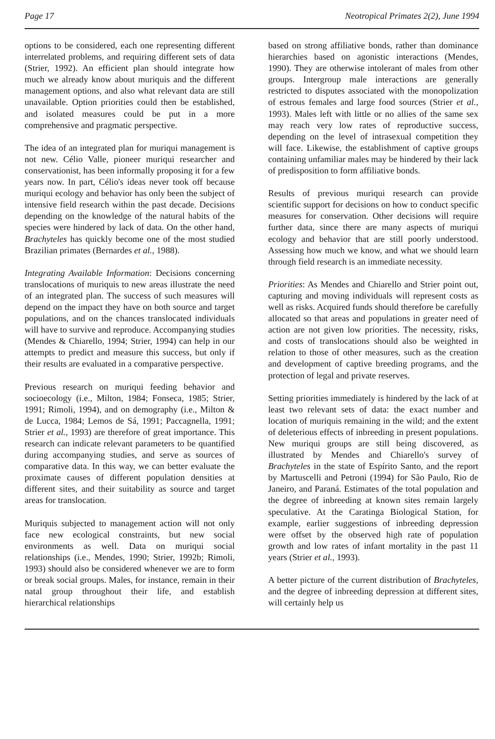Page 17 Neotropical Primates 2(2), June 1994
options to be considered, each one representing different interrelated problems, and requiring different sets of data (Strier, 1992). An efficient plan should integrate how much we already know about muriquis and the different management options, and also what relevant data are still unavailable. Option priorities could then be established, and isolated measures could be put in a more comprehensive and pragmatic perspective.
The idea of an integrated plan for muriqui management is not new. Célio Valle, pioneer muriqui researcher and conservationist, has been informally proposing it for a few years now. In part, Célio's ideas never took off because muriqui ecology and behavior has only been the subject of intensive field research within the past decade. Decisions depending on the knowledge of the natural habits of the species were hindered by lack of data. On the other hand, Brachyteles has quickly become one of the most studied Brazilian primates (Bernardes et al., 1988).
Integrating Available Information: Decisions concerning translocations of muriquis to new areas illustrate the need of an integrated plan. The success of such measures will depend on the impact they have on both source and target populations, and on the chances translocated individuals will have to survive and reproduce. Accompanying studies (Mendes & Chiarello, 1994; Strier, 1994) can help in our attempts to predict and measure this success, but only if their results are evaluated in a comparative perspective.
Previous research on muriqui feeding behavior and socioecology (i.e., Milton, 1984; Fonseca, 1985; Strier, 1991; Rimoli, 1994), and on demography (i.e., Milton & de Lucca, 1984; Lemos de Sá, 1991; Paccagnella, 1991; Strier et al., 1993) are therefore of great importance. This research can indicate relevant parameters to be quantified during accompanying studies, and serve as sources of comparative data. In this way, we can better evaluate the proximate causes of different population densities at different sites, and their suitability as source and target areas for translocation.
Muriquis subjected to management action will not only face new ecological constraints, but new social environments as well. Data on muriqui social relationships (i.e., Mendes, 1990; Strier, 1992b; Rimoli, 1993) should also be considered whenever we are to form or break social groups. Males, for instance, remain in their natal group throughout their life, and establish hierarchical relationships
based on strong affiliative bonds, rather than dominance hierarchies based on agonistic interactions (Mendes, 1990). They are otherwise intolerant of males from other groups. Intergroup male interactions are generally restricted to disputes associated with the monopolization of estrous females and large food sources (Strier et al., 1993). Males left with little or no allies of the same sex may reach very low rates of reproductive success, depending on the level of intrasexual competition they will face. Likewise, the establishment of captive groups containing unfamiliar males may be hindered by their lack of predisposition to form affiliative bonds.
Results of previous muriqui research can provide scientific support for decisions on how to conduct specific measures for conservation. Other decisions will require further data, since there are many aspects of muriqui ecology and behavior that are still poorly understood. Assessing how much we know, and what we should learn through field research is an immediate necessity.
Priorities: As Mendes and Chiarello and Strier point out, capturing and moving individuals will represent costs as well as risks. Acquired funds should therefore be carefully allocated so that areas and populations in greater need of action are not given low priorities. The necessity, risks, and costs of translocations should also be weighted in relation to those of other measures, such as the creation and development of captive breeding programs, and the protection of legal and private reserves.
Setting priorities immediately is hindered by the lack of at least two relevant sets of data: the exact number and location of muriquis remaining in the wild; and the extent of deleterious effects of inbreeding in present populations. New muriqui groups are still being discovered, as illustrated by Mendes and Chiarello's survey of Brachyteles in the state of Espírito Santo, and the report by Martuscelli and Petroni (1994) for São Paulo, Rio de Janeiro, and Paraná. Estimates of the total population and the degree of inbreeding at known sites remain largely speculative. At the Caratinga Biological Station, for example, earlier suggestions of inbreeding depression were offset by the observed high rate of population growth and low rates of infant mortality in the past 11 years (Strier et al., 1993).
A better picture of the current distribution of Brachyteles, and the degree of inbreeding depression at different sites, will certainly help us